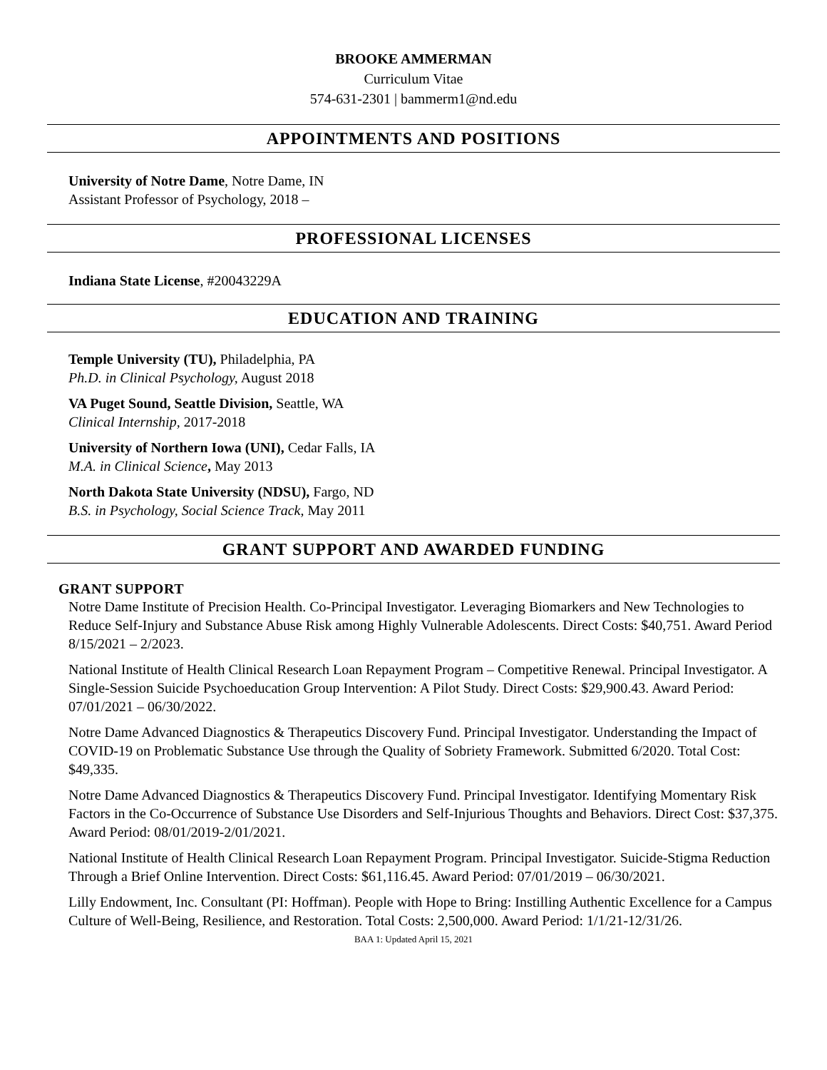BROOKE AMMERMAN
Curriculum Vitae
574-631-2301 | bammerm1@nd.edu
APPOINTMENTS AND POSITIONS
University of Notre Dame, Notre Dame, IN
Assistant Professor of Psychology, 2018 –
PROFESSIONAL LICENSES
Indiana State License, #20043229A
EDUCATION AND TRAINING
Temple University (TU), Philadelphia, PA
Ph.D. in Clinical Psychology, August 2018
VA Puget Sound, Seattle Division, Seattle, WA
Clinical Internship, 2017-2018
University of Northern Iowa (UNI), Cedar Falls, IA
M.A. in Clinical Science, May 2013
North Dakota State University (NDSU), Fargo, ND
B.S. in Psychology, Social Science Track, May 2011
GRANT SUPPORT AND AWARDED FUNDING
GRANT SUPPORT
Notre Dame Institute of Precision Health. Co-Principal Investigator. Leveraging Biomarkers and New Technologies to Reduce Self-Injury and Substance Abuse Risk among Highly Vulnerable Adolescents. Direct Costs: $40,751. Award Period 8/15/2021 – 2/2023.
National Institute of Health Clinical Research Loan Repayment Program – Competitive Renewal. Principal Investigator. A Single-Session Suicide Psychoeducation Group Intervention: A Pilot Study. Direct Costs: $29,900.43. Award Period: 07/01/2021 – 06/30/2022.
Notre Dame Advanced Diagnostics & Therapeutics Discovery Fund. Principal Investigator. Understanding the Impact of COVID-19 on Problematic Substance Use through the Quality of Sobriety Framework. Submitted 6/2020. Total Cost: $49,335.
Notre Dame Advanced Diagnostics & Therapeutics Discovery Fund. Principal Investigator. Identifying Momentary Risk Factors in the Co-Occurrence of Substance Use Disorders and Self-Injurious Thoughts and Behaviors. Direct Cost: $37,375. Award Period: 08/01/2019-2/01/2021.
National Institute of Health Clinical Research Loan Repayment Program. Principal Investigator. Suicide-Stigma Reduction Through a Brief Online Intervention. Direct Costs: $61,116.45. Award Period: 07/01/2019 – 06/30/2021.
Lilly Endowment, Inc. Consultant (PI: Hoffman). People with Hope to Bring: Instilling Authentic Excellence for a Campus Culture of Well-Being, Resilience, and Restoration. Total Costs: 2,500,000. Award Period: 1/1/21-12/31/26.
BAA 1: Updated April 15, 2021